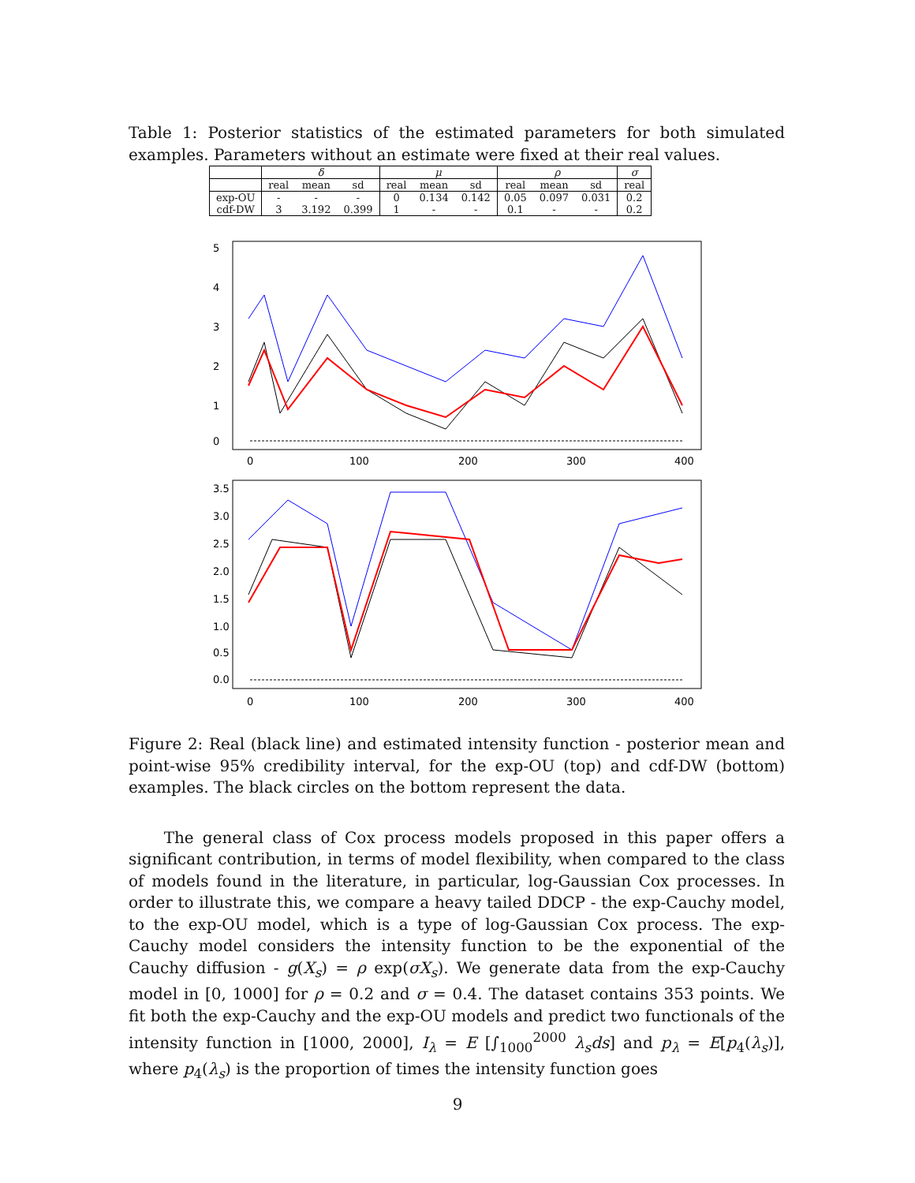Table 1: Posterior statistics of the estimated parameters for both simulated examples. Parameters without an estimate were fixed at their real values.
| | δ | | | μ | | | ρ | | | σ |
| --- | --- | --- | --- | --- | --- | --- | --- | --- | --- | --- |
| | real | mean | sd | real | mean | sd | real | mean | sd | real |
| exp-OU | - | - | - | 0 | 0.134 | 0.142 | 0.05 | 0.097 | 0.031 | 0.2 |
| cdf-DW | 3 | 3.192 | 0.399 | 1 | - | - | 0.1 | - | - | 0.2 |
0
100
200
300
400
5
4
3
2
1
0
0
100
200
300
400
3.5
3.0
2.5
2.0
1.5
1.0
0.5
0.0
Figure 2: Real (black line) and estimated intensity function - posterior mean and point-wise 95% credibility interval, for the exp-OU (top) and cdf-DW (bottom) examples. The black circles on the bottom represent the data.
The general class of Cox process models proposed in this paper offers a significant contribution, in terms of model flexibility, when compared to the class of models found in the literature, in particular, log-Gaussian Cox processes. In order to illustrate this, we compare a heavy tailed DDCP - the exp-Cauchy model, to the exp-OU model, which is a type of log-Gaussian Cox process. The exp-Cauchy model considers the intensity function to be the exponential of the Cauchy diffusion - g(X<sub>s</sub>) = ρ exp(σX<sub>s</sub>). We generate data from the exp-Cauchy model in [0, 1000] for ρ = 0.2 and σ = 0.4. The dataset contains 353 points. We fit both the exp-Cauchy and the exp-OU models and predict two functionals of the intensity function in [1000, 2000], I<sub>λ</sub> = E [∫<sub>1000</sub><sup>2000</sup> λ<sub>s</sub>ds] and p<sub>λ</sub> = E[p<sub>4</sub>(λ<sub>s</sub>)], where p<sub>4</sub>(λ<sub>s</sub>) is the proportion of times the intensity function goes
9